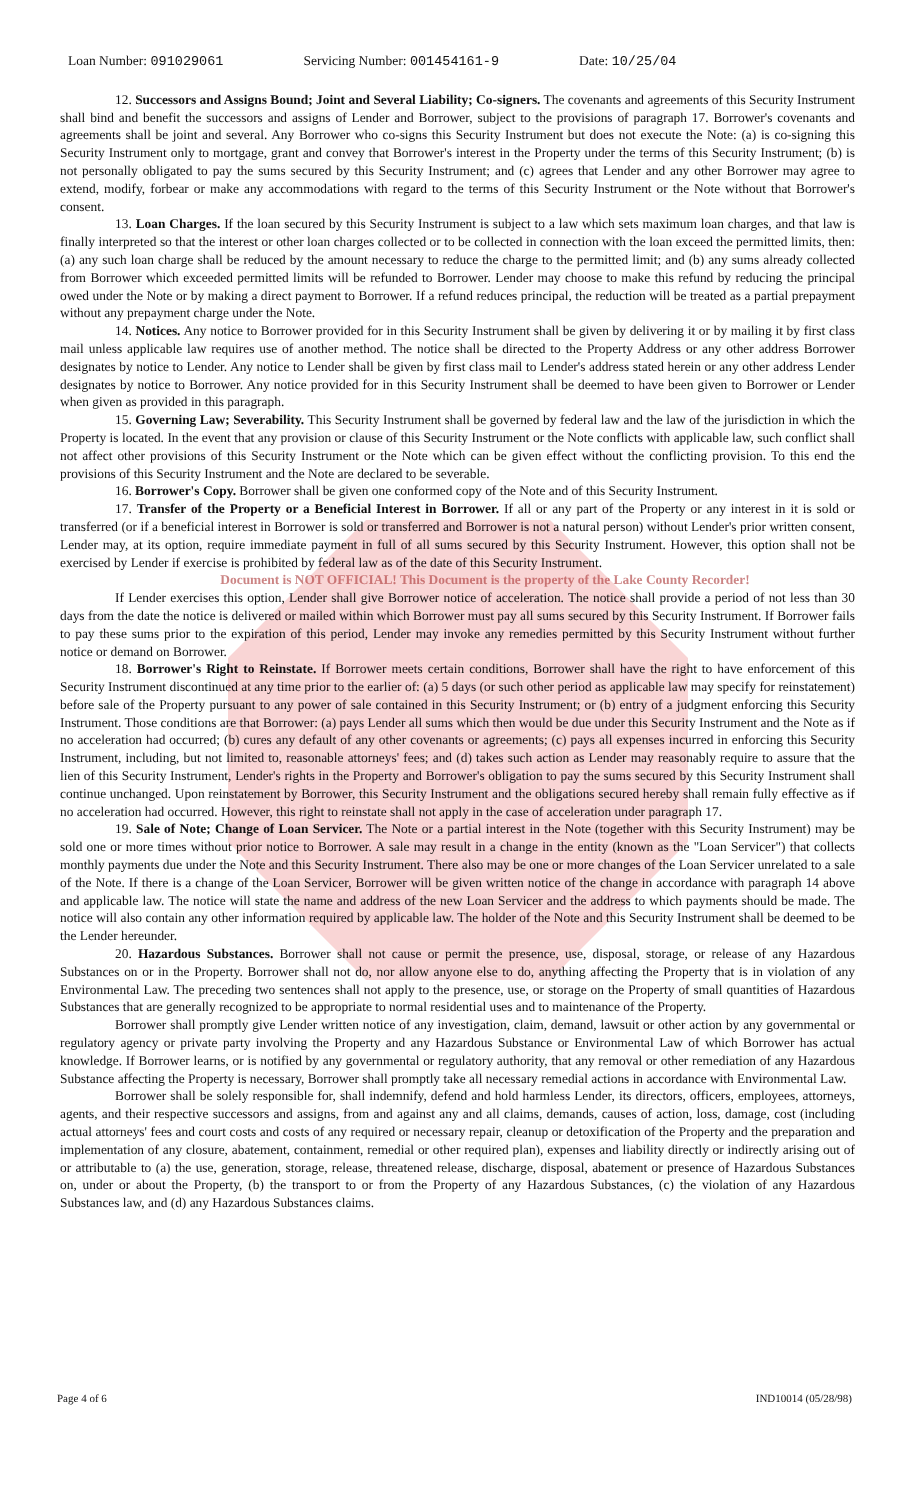Loan Number: 091029061 Servicing Number: 001454161-9 Date: 10/25/04
12. Successors and Assigns Bound; Joint and Several Liability; Co-signers. The covenants and agreements of this Security Instrument shall bind and benefit the successors and assigns of Lender and Borrower, subject to the provisions of paragraph 17. Borrower's covenants and agreements shall be joint and several. Any Borrower who co-signs this Security Instrument but does not execute the Note: (a) is co-signing this Security Instrument only to mortgage, grant and convey that Borrower's interest in the Property under the terms of this Security Instrument; (b) is not personally obligated to pay the sums secured by this Security Instrument; and (c) agrees that Lender and any other Borrower may agree to extend, modify, forbear or make any accommodations with regard to the terms of this Security Instrument or the Note without that Borrower's consent.
13. Loan Charges. If the loan secured by this Security Instrument is subject to a law which sets maximum loan charges, and that law is finally interpreted so that the interest or other loan charges collected or to be collected in connection with the loan exceed the permitted limits, then: (a) any such loan charge shall be reduced by the amount necessary to reduce the charge to the permitted limit; and (b) any sums already collected from Borrower which exceeded permitted limits will be refunded to Borrower. Lender may choose to make this refund by reducing the principal owed under the Note or by making a direct payment to Borrower. If a refund reduces principal, the reduction will be treated as a partial prepayment without any prepayment charge under the Note.
14. Notices. Any notice to Borrower provided for in this Security Instrument shall be given by delivering it or by mailing it by first class mail unless applicable law requires use of another method. The notice shall be directed to the Property Address or any other address Borrower designates by notice to Lender. Any notice to Lender shall be given by first class mail to Lender's address stated herein or any other address Lender designates by notice to Borrower. Any notice provided for in this Security Instrument shall be deemed to have been given to Borrower or Lender when given as provided in this paragraph.
15. Governing Law; Severability. This Security Instrument shall be governed by federal law and the law of the jurisdiction in which the Property is located. In the event that any provision or clause of this Security Instrument or the Note conflicts with applicable law, such conflict shall not affect other provisions of this Security Instrument or the Note which can be given effect without the conflicting provision. To this end the provisions of this Security Instrument and the Note are declared to be severable.
16. Borrower's Copy. Borrower shall be given one conformed copy of the Note and of this Security Instrument.
17. Transfer of the Property or a Beneficial Interest in Borrower. If all or any part of the Property or any interest in it is sold or transferred (or if a beneficial interest in Borrower is sold or transferred and Borrower is not a natural person) without Lender's prior written consent, Lender may, at its option, require immediate payment in full of all sums secured by this Security Instrument. However, this option shall not be exercised by Lender if exercise is prohibited by federal law as of the date of this Security Instrument.
Document is NOT OFFICIAL! This Document is the property of the Lake County Recorder!
If Lender exercises this option, Lender shall give Borrower notice of acceleration. The notice shall provide a period of not less than 30 days from the date the notice is delivered or mailed within which Borrower must pay all sums secured by this Security Instrument. If Borrower fails to pay these sums prior to the expiration of this period, Lender may invoke any remedies permitted by this Security Instrument without further notice or demand on Borrower.
18. Borrower's Right to Reinstate. If Borrower meets certain conditions, Borrower shall have the right to have enforcement of this Security Instrument discontinued at any time prior to the earlier of: (a) 5 days (or such other period as applicable law may specify for reinstatement) before sale of the Property pursuant to any power of sale contained in this Security Instrument; or (b) entry of a judgment enforcing this Security Instrument. Those conditions are that Borrower: (a) pays Lender all sums which then would be due under this Security Instrument and the Note as if no acceleration had occurred; (b) cures any default of any other covenants or agreements; (c) pays all expenses incurred in enforcing this Security Instrument, including, but not limited to, reasonable attorneys' fees; and (d) takes such action as Lender may reasonably require to assure that the lien of this Security Instrument, Lender's rights in the Property and Borrower's obligation to pay the sums secured by this Security Instrument shall continue unchanged. Upon reinstatement by Borrower, this Security Instrument and the obligations secured hereby shall remain fully effective as if no acceleration had occurred. However, this right to reinstate shall not apply in the case of acceleration under paragraph 17.
19. Sale of Note; Change of Loan Servicer. The Note or a partial interest in the Note (together with this Security Instrument) may be sold one or more times without prior notice to Borrower. A sale may result in a change in the entity (known as the "Loan Servicer") that collects monthly payments due under the Note and this Security Instrument. There also may be one or more changes of the Loan Servicer unrelated to a sale of the Note. If there is a change of the Loan Servicer, Borrower will be given written notice of the change in accordance with paragraph 14 above and applicable law. The notice will state the name and address of the new Loan Servicer and the address to which payments should be made. The notice will also contain any other information required by applicable law. The holder of the Note and this Security Instrument shall be deemed to be the Lender hereunder.
20. Hazardous Substances. Borrower shall not cause or permit the presence, use, disposal, storage, or release of any Hazardous Substances on or in the Property. Borrower shall not do, nor allow anyone else to do, anything affecting the Property that is in violation of any Environmental Law. The preceding two sentences shall not apply to the presence, use, or storage on the Property of small quantities of Hazardous Substances that are generally recognized to be appropriate to normal residential uses and to maintenance of the Property.
Borrower shall promptly give Lender written notice of any investigation, claim, demand, lawsuit or other action by any governmental or regulatory agency or private party involving the Property and any Hazardous Substance or Environmental Law of which Borrower has actual knowledge. If Borrower learns, or is notified by any governmental or regulatory authority, that any removal or other remediation of any Hazardous Substance affecting the Property is necessary, Borrower shall promptly take all necessary remedial actions in accordance with Environmental Law.
Borrower shall be solely responsible for, shall indemnify, defend and hold harmless Lender, its directors, officers, employees, attorneys, agents, and their respective successors and assigns, from and against any and all claims, demands, causes of action, loss, damage, cost (including actual attorneys' fees and court costs and costs of any required or necessary repair, cleanup or detoxification of the Property and the preparation and implementation of any closure, abatement, containment, remedial or other required plan), expenses and liability directly or indirectly arising out of or attributable to (a) the use, generation, storage, release, threatened release, discharge, disposal, abatement or presence of Hazardous Substances on, under or about the Property, (b) the transport to or from the Property of any Hazardous Substances, (c) the violation of any Hazardous Substances law, and (d) any Hazardous Substances claims.
Page 4 of 6 IND10014 (05/28/98)